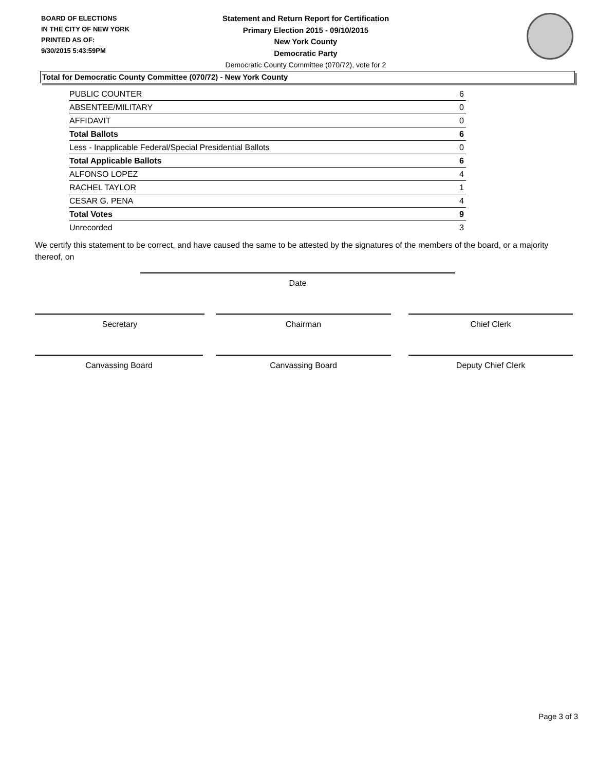BOARD OF ELECTIONS
IN THE CITY OF NEW YORK
PRINTED AS OF:
9/30/2015 5:43:59PM
Statement and Return Report for Certification
Primary Election 2015 - 09/10/2015
New York County
Democratic Party
Democratic County Committee (070/72), vote for 2
Total for Democratic County Committee (070/72) - New York County
| PUBLIC COUNTER | 6 |
| ABSENTEE/MILITARY | 0 |
| AFFIDAVIT | 0 |
| Total Ballots | 6 |
| Less - Inapplicable Federal/Special Presidential Ballots | 0 |
| Total Applicable Ballots | 6 |
| ALFONSO LOPEZ | 4 |
| RACHEL TAYLOR | 1 |
| CESAR G. PENA | 4 |
| Total Votes | 9 |
| Unrecorded | 3 |
We certify this statement to be correct, and have caused the same to be attested by the signatures of the members of the board, or a majority thereof, on
Date
Secretary Chairman Chief Clerk
Canvassing Board Canvassing Board Deputy Chief Clerk
Page 3 of 3